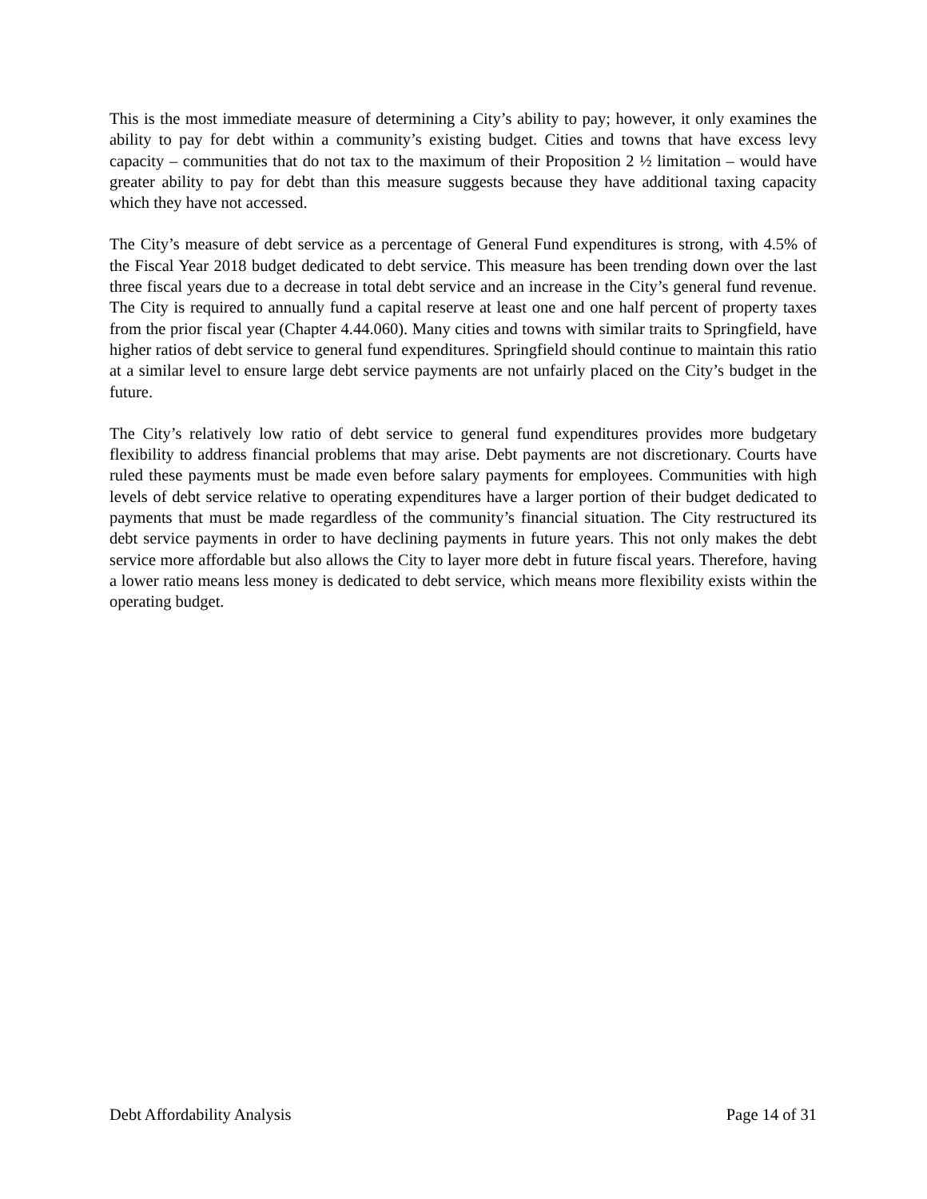This is the most immediate measure of determining a City’s ability to pay; however, it only examines the ability to pay for debt within a community’s existing budget. Cities and towns that have excess levy capacity – communities that do not tax to the maximum of their Proposition 2 ½ limitation – would have greater ability to pay for debt than this measure suggests because they have additional taxing capacity which they have not accessed.
The City’s measure of debt service as a percentage of General Fund expenditures is strong, with 4.5% of the Fiscal Year 2018 budget dedicated to debt service. This measure has been trending down over the last three fiscal years due to a decrease in total debt service and an increase in the City’s general fund revenue. The City is required to annually fund a capital reserve at least one and one half percent of property taxes from the prior fiscal year (Chapter 4.44.060). Many cities and towns with similar traits to Springfield, have higher ratios of debt service to general fund expenditures. Springfield should continue to maintain this ratio at a similar level to ensure large debt service payments are not unfairly placed on the City’s budget in the future.
The City’s relatively low ratio of debt service to general fund expenditures provides more budgetary flexibility to address financial problems that may arise. Debt payments are not discretionary. Courts have ruled these payments must be made even before salary payments for employees. Communities with high levels of debt service relative to operating expenditures have a larger portion of their budget dedicated to payments that must be made regardless of the community’s financial situation. The City restructured its debt service payments in order to have declining payments in future years. This not only makes the debt service more affordable but also allows the City to layer more debt in future fiscal years. Therefore, having a lower ratio means less money is dedicated to debt service, which means more flexibility exists within the operating budget.
Debt Affordability Analysis Page 14 of 31